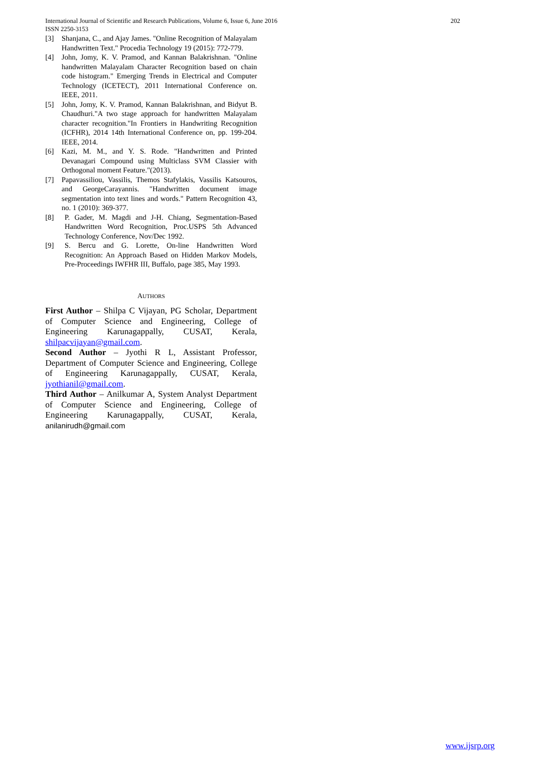International Journal of Scientific and Research Publications, Volume 6, Issue 6, June 2016
ISSN 2250-3153
202
[3] Shanjana, C., and Ajay James. "Online Recognition of Malayalam Handwritten Text." Procedia Technology 19 (2015): 772-779.
[4] John, Jomy, K. V. Pramod, and Kannan Balakrishnan. "Online handwritten Malayalam Character Recognition based on chain code histogram." Emerging Trends in Electrical and Computer Technology (ICETECT), 2011 International Conference on. IEEE, 2011.
[5] John, Jomy, K. V. Pramod, Kannan Balakrishnan, and Bidyut B. Chaudhuri."A two stage approach for handwritten Malayalam character recognition."In Frontiers in Handwriting Recognition (ICFHR), 2014 14th International Conference on, pp. 199-204. IEEE, 2014.
[6] Kazi, M. M., and Y. S. Rode. "Handwritten and Printed Devanagari Compound using Multiclass SVM Classier with Orthogonal moment Feature."(2013).
[7] Papavassiliou, Vassilis, Themos Stafylakis, Vassilis Katsouros, and GeorgeCarayannis. "Handwritten document image segmentation into text lines and words." Pattern Recognition 43, no. 1 (2010): 369-377.
[8] P. Gader, M. Magdi and J-H. Chiang, Segmentation-Based Handwritten Word Recognition, Proc.USPS 5th Advanced Technology Conference, Nov/Dec 1992.
[9] S. Bercu and G. Lorette, On-line Handwritten Word Recognition: An Approach Based on Hidden Markov Models, Pre-Proceedings IWFHR III, Buffalo, page 385, May 1993.
AUTHORS
First Author – Shilpa C Vijayan, PG Scholar, Department of Computer Science and Engineering, College of Engineering Karunagappally, CUSAT, Kerala, shilpacvijayan@gmail.com.
Second Author – Jyothi R L, Assistant Professor, Department of Computer Science and Engineering, College of Engineering Karunagappally, CUSAT, Kerala, jyothianil@gmail.com.
Third Author – Anilkumar A, System Analyst Department of Computer Science and Engineering, College of Engineering Karunagappally, CUSAT, Kerala, anilanirudh@gmail.com
www.ijsrp.org